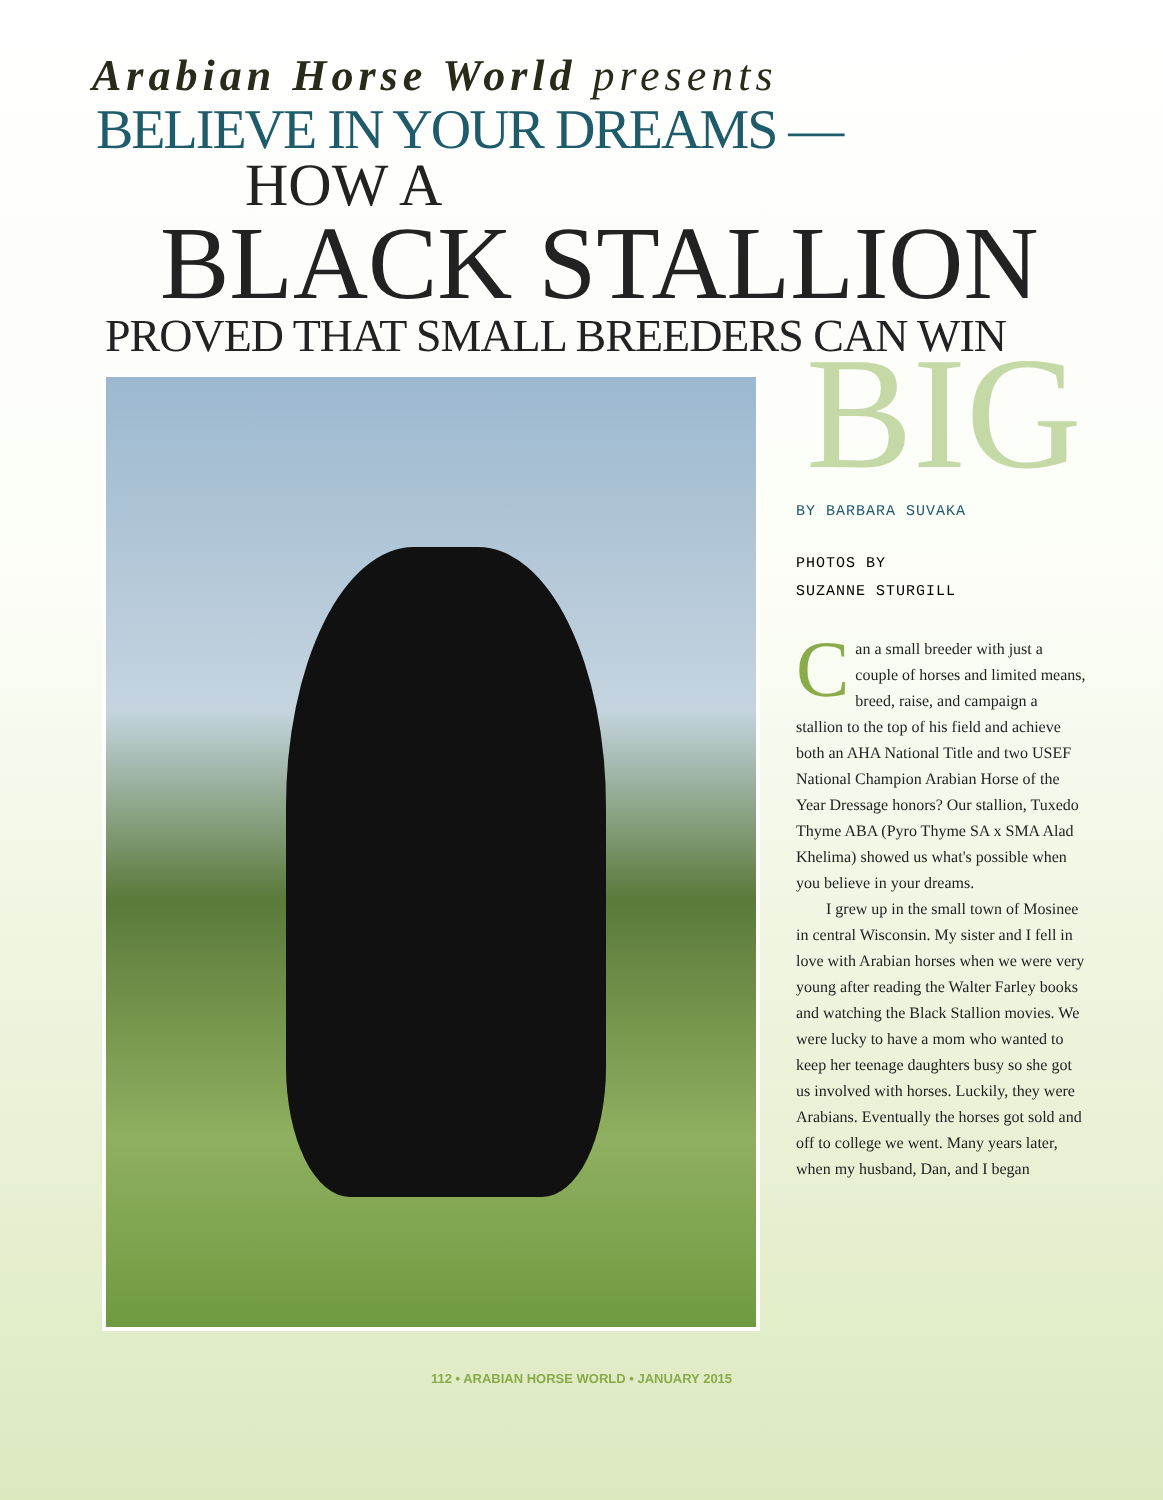Arabian Horse World presents
BELIEVE IN YOUR DREAMS —
HOW A
BLACK STALLION
PROVED THAT SMALL BREEDERS CAN WIN
BIG
BY BARBARA SUVAKA
PHOTOS BY
SUZANNE STURGILL
Can a small breeder with just a couple of horses and limited means, breed, raise, and campaign a stallion to the top of his field and achieve both an AHA National Title and two USEF National Champion Arabian Horse of the Year Dressage honors? Our stallion, Tuxedo Thyme ABA (Pyro Thyme SA x SMA Alad Khelima) showed us what's possible when you believe in your dreams.
I grew up in the small town of Mosinee in central Wisconsin. My sister and I fell in love with Arabian horses when we were very young after reading the Walter Farley books and watching the Black Stallion movies. We were lucky to have a mom who wanted to keep her teenage daughters busy so she got us involved with horses. Luckily, they were Arabians. Eventually the horses got sold and off to college we went. Many years later, when my husband, Dan, and I began
112 • ARABIAN HORSE WORLD • JANUARY 2015